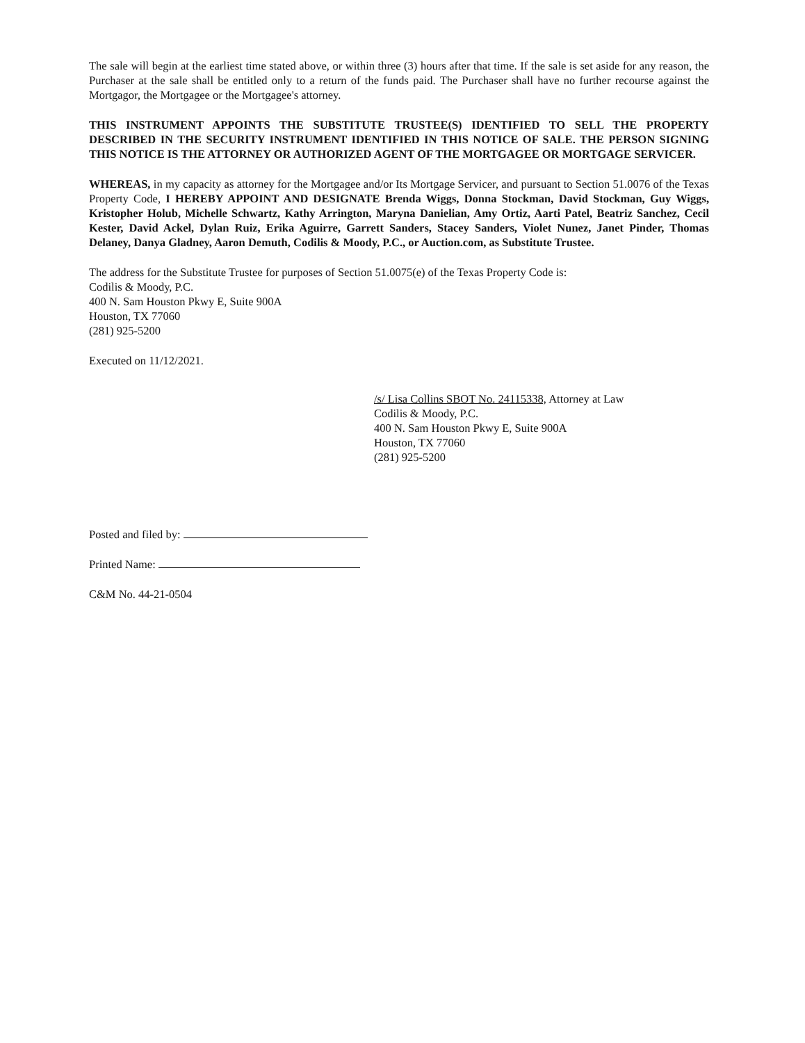The sale will begin at the earliest time stated above, or within three (3) hours after that time. If the sale is set aside for any reason, the Purchaser at the sale shall be entitled only to a return of the funds paid. The Purchaser shall have no further recourse against the Mortgagor, the Mortgagee or the Mortgagee's attorney.
THIS INSTRUMENT APPOINTS THE SUBSTITUTE TRUSTEE(S) IDENTIFIED TO SELL THE PROPERTY DESCRIBED IN THE SECURITY INSTRUMENT IDENTIFIED IN THIS NOTICE OF SALE. THE PERSON SIGNING THIS NOTICE IS THE ATTORNEY OR AUTHORIZED AGENT OF THE MORTGAGEE OR MORTGAGE SERVICER.
WHEREAS, in my capacity as attorney for the Mortgagee and/or Its Mortgage Servicer, and pursuant to Section 51.0076 of the Texas Property Code, I HEREBY APPOINT AND DESIGNATE Brenda Wiggs, Donna Stockman, David Stockman, Guy Wiggs, Kristopher Holub, Michelle Schwartz, Kathy Arrington, Maryna Danielian, Amy Ortiz, Aarti Patel, Beatriz Sanchez, Cecil Kester, David Ackel, Dylan Ruiz, Erika Aguirre, Garrett Sanders, Stacey Sanders, Violet Nunez, Janet Pinder, Thomas Delaney, Danya Gladney, Aaron Demuth, Codilis & Moody, P.C., or Auction.com, as Substitute Trustee.
The address for the Substitute Trustee for purposes of Section 51.0075(e) of the Texas Property Code is:
Codilis & Moody, P.C.
400 N. Sam Houston Pkwy E, Suite 900A
Houston, TX 77060
(281) 925-5200
Executed on 11/12/2021.
/s/ Lisa Collins SBOT No. 24115338, Attorney at Law
Codilis & Moody, P.C.
400 N. Sam Houston Pkwy E, Suite 900A
Houston, TX 77060
(281) 925-5200
Posted and filed by:
Printed Name:
C&M No. 44-21-0504